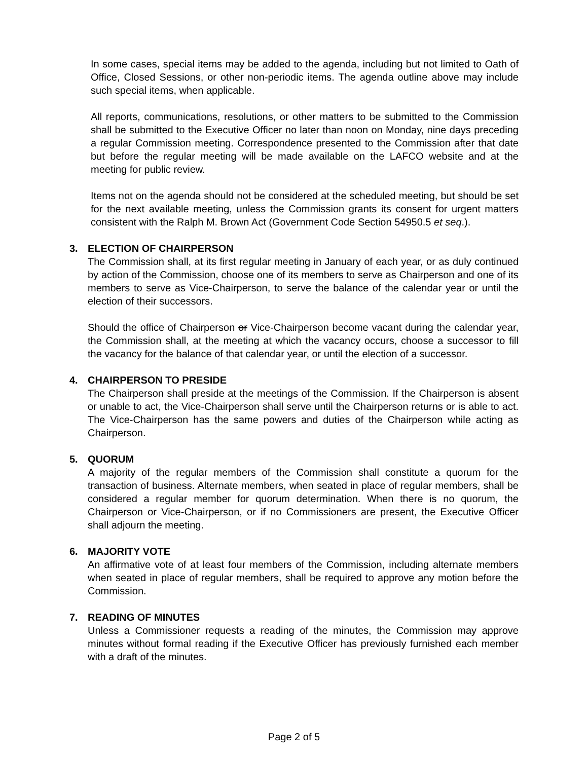In some cases, special items may be added to the agenda, including but not limited to Oath of Office, Closed Sessions, or other non-periodic items. The agenda outline above may include such special items, when applicable.
All reports, communications, resolutions, or other matters to be submitted to the Commission shall be submitted to the Executive Officer no later than noon on Monday, nine days preceding a regular Commission meeting. Correspondence presented to the Commission after that date but before the regular meeting will be made available on the LAFCO website and at the meeting for public review.
Items not on the agenda should not be considered at the scheduled meeting, but should be set for the next available meeting, unless the Commission grants its consent for urgent matters consistent with the Ralph M. Brown Act (Government Code Section 54950.5 et seq.).
3. ELECTION OF CHAIRPERSON
The Commission shall, at its first regular meeting in January of each year, or as duly continued by action of the Commission, choose one of its members to serve as Chairperson and one of its members to serve as Vice-Chairperson, to serve the balance of the calendar year or until the election of their successors.
Should the office of Chairperson or Vice-Chairperson become vacant during the calendar year, the Commission shall, at the meeting at which the vacancy occurs, choose a successor to fill the vacancy for the balance of that calendar year, or until the election of a successor.
4. CHAIRPERSON TO PRESIDE
The Chairperson shall preside at the meetings of the Commission. If the Chairperson is absent or unable to act, the Vice-Chairperson shall serve until the Chairperson returns or is able to act. The Vice-Chairperson has the same powers and duties of the Chairperson while acting as Chairperson.
5. QUORUM
A majority of the regular members of the Commission shall constitute a quorum for the transaction of business. Alternate members, when seated in place of regular members, shall be considered a regular member for quorum determination. When there is no quorum, the Chairperson or Vice-Chairperson, or if no Commissioners are present, the Executive Officer shall adjourn the meeting.
6. MAJORITY VOTE
An affirmative vote of at least four members of the Commission, including alternate members when seated in place of regular members, shall be required to approve any motion before the Commission.
7. READING OF MINUTES
Unless a Commissioner requests a reading of the minutes, the Commission may approve minutes without formal reading if the Executive Officer has previously furnished each member with a draft of the minutes.
Page 2 of 5